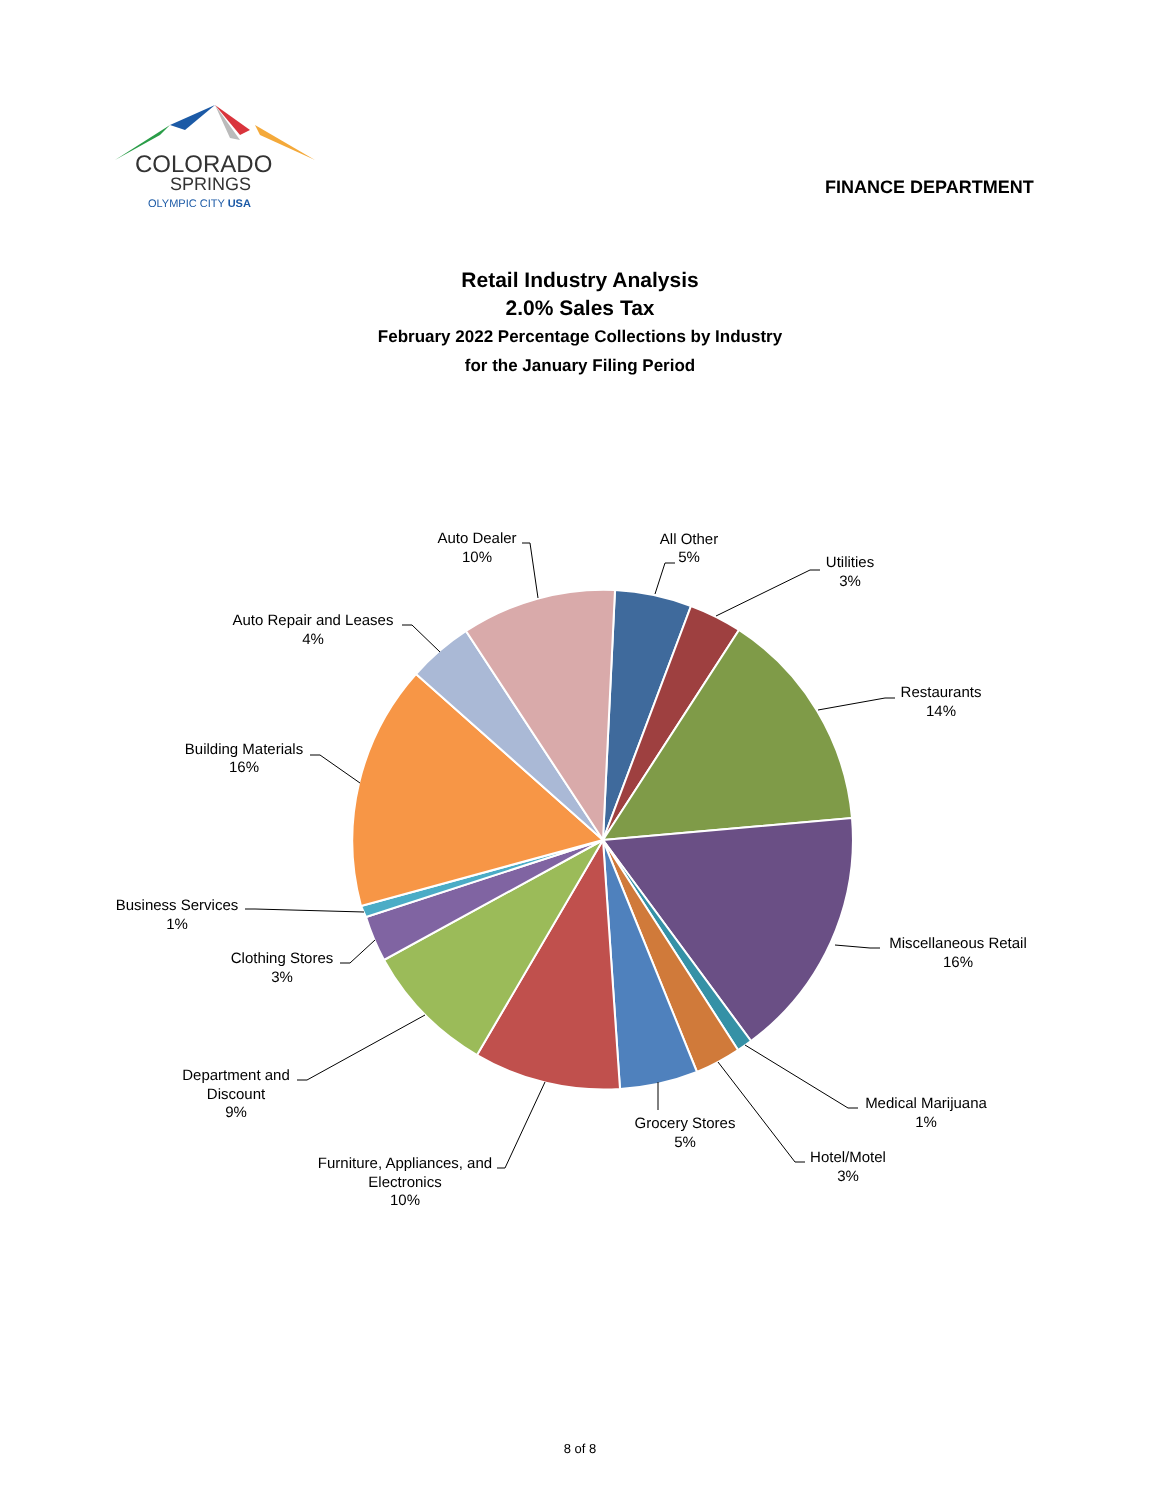COLORADO
SPRINGS
OLYMPIC CITY USA
FINANCE DEPARTMENT
Retail Industry Analysis
2.0% Sales Tax
February 2022 Percentage Collections by Industry
for the January Filing Period
Auto Dealer
10%
All Other
5%
Utilities
3%
Restaurants
14%
Miscellaneous Retail
16%
Medical Marijuana
1%
Hotel/Motel
3%
Grocery Stores
5%
Furniture, Appliances, and
Electronics
10%
Department and
Discount
9%
Clothing Stores
3%
Business Services
1%
Building Materials
16%
Auto Repair and Leases
4%
8 of 8